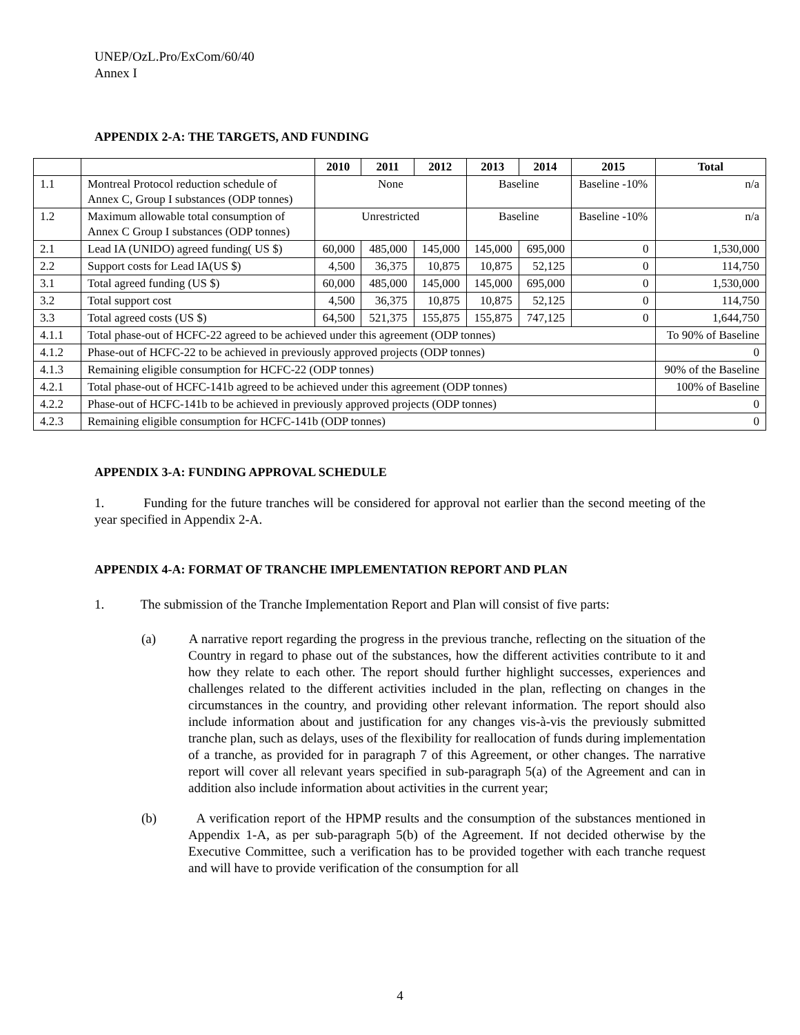UNEP/OzL.Pro/ExCom/60/40
Annex I
APPENDIX 2-A: THE TARGETS, AND FUNDING
| | | 2010 | 2011 | 2012 | 2013 | 2014 | 2015 | Total |
| --- | --- | --- | --- | --- | --- | --- | --- | --- |
| 1.1 | Montreal Protocol reduction schedule of Annex C, Group I substances (ODP tonnes) | None | | | Baseline | | Baseline -10% | n/a |
| 1.2 | Maximum allowable total consumption of Annex C Group I substances (ODP tonnes) | Unrestricted | | | Baseline | | Baseline -10% | n/a |
| 2.1 | Lead IA (UNIDO) agreed funding( US $) | 60,000 | 485,000 | 145,000 | 145,000 | 695,000 | 0 | 1,530,000 |
| 2.2 | Support costs for Lead IA(US $) | 4,500 | 36,375 | 10,875 | 10,875 | 52,125 | 0 | 114,750 |
| 3.1 | Total agreed funding (US $) | 60,000 | 485,000 | 145,000 | 145,000 | 695,000 | 0 | 1,530,000 |
| 3.2 | Total support cost | 4,500 | 36,375 | 10,875 | 10,875 | 52,125 | 0 | 114,750 |
| 3.3 | Total agreed costs (US $) | 64,500 | 521,375 | 155,875 | 155,875 | 747,125 | 0 | 1,644,750 |
| 4.1.1 | Total phase-out of HCFC-22 agreed to be achieved under this agreement (ODP tonnes) | | | | | | | To 90% of Baseline |
| 4.1.2 | Phase-out of HCFC-22 to be achieved in previously approved projects (ODP tonnes) | | | | | | | 0 |
| 4.1.3 | Remaining eligible consumption for HCFC-22 (ODP tonnes) | | | | | | | 90% of the Baseline |
| 4.2.1 | Total phase-out of HCFC-141b agreed to be achieved under this agreement (ODP tonnes) | | | | | | | 100% of Baseline |
| 4.2.2 | Phase-out of HCFC-141b to be achieved in previously approved projects (ODP tonnes) | | | | | | | 0 |
| 4.2.3 | Remaining eligible consumption for HCFC-141b (ODP tonnes) | | | | | | | 0 |
APPENDIX 3-A: FUNDING APPROVAL SCHEDULE
1. Funding for the future tranches will be considered for approval not earlier than the second meeting of the year specified in Appendix 2-A.
APPENDIX 4-A: FORMAT OF TRANCHE IMPLEMENTATION REPORT AND PLAN
1. The submission of the Tranche Implementation Report and Plan will consist of five parts:
(a) A narrative report regarding the progress in the previous tranche, reflecting on the situation of the Country in regard to phase out of the substances, how the different activities contribute to it and how they relate to each other. The report should further highlight successes, experiences and challenges related to the different activities included in the plan, reflecting on changes in the circumstances in the country, and providing other relevant information. The report should also include information about and justification for any changes vis-à-vis the previously submitted tranche plan, such as delays, uses of the flexibility for reallocation of funds during implementation of a tranche, as provided for in paragraph 7 of this Agreement, or other changes. The narrative report will cover all relevant years specified in sub-paragraph 5(a) of the Agreement and can in addition also include information about activities in the current year;
(b) A verification report of the HPMP results and the consumption of the substances mentioned in Appendix 1-A, as per sub-paragraph 5(b) of the Agreement. If not decided otherwise by the Executive Committee, such a verification has to be provided together with each tranche request and will have to provide verification of the consumption for all
4